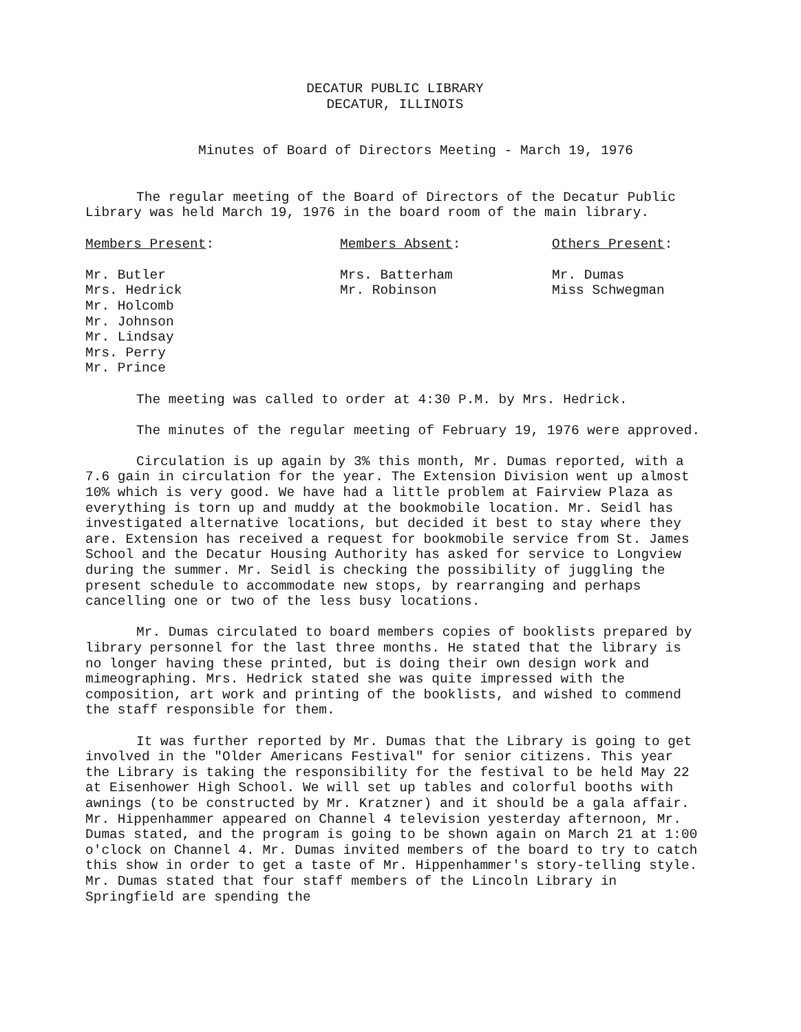DECATUR PUBLIC LIBRARY
DECATUR, ILLINOIS
Minutes of Board of Directors Meeting - March 19, 1976
The regular meeting of the Board of Directors of the Decatur Public Library was held March 19, 1976 in the board room of the main library.
Members Present:
Mr. Butler
Mrs. Hedrick
Mr. Holcomb
Mr. Johnson
Mr. Lindsay
Mrs. Perry
Mr. Prince
Members Absent:
Mrs. Batterham
Mr. Robinson
Others Present:
Mr. Dumas
Miss Schwegman
The meeting was called to order at 4:30 P.M. by Mrs. Hedrick.
The minutes of the regular meeting of February 19, 1976 were approved.
Circulation is up again by 3% this month, Mr. Dumas reported, with a 7.6 gain in circulation for the year. The Extension Division went up almost 10% which is very good. We have had a little problem at Fairview Plaza as everything is torn up and muddy at the bookmobile location. Mr. Seidl has investigated alternative locations, but decided it best to stay where they are. Extension has received a request for bookmobile service from St. James School and the Decatur Housing Authority has asked for service to Longview during the summer. Mr. Seidl is checking the possibility of juggling the present schedule to accommodate new stops, by rearranging and perhaps cancelling one or two of the less busy locations.
Mr. Dumas circulated to board members copies of booklists prepared by library personnel for the last three months. He stated that the library is no longer having these printed, but is doing their own design work and mimeographing. Mrs. Hedrick stated she was quite impressed with the composition, art work and printing of the booklists, and wished to commend the staff responsible for them.
It was further reported by Mr. Dumas that the Library is going to get involved in the "Older Americans Festival" for senior citizens. This year the Library is taking the responsibility for the festival to be held May 22 at Eisenhower High School. We will set up tables and colorful booths with awnings (to be constructed by Mr. Kratzner) and it should be a gala affair. Mr. Hippenhammer appeared on Channel 4 television yesterday afternoon, Mr. Dumas stated, and the program is going to be shown again on March 21 at 1:00 o'clock on Channel 4. Mr. Dumas invited members of the board to try to catch this show in order to get a taste of Mr. Hippenhammer's story-telling style. Mr. Dumas stated that four staff members of the Lincoln Library in Springfield are spending the